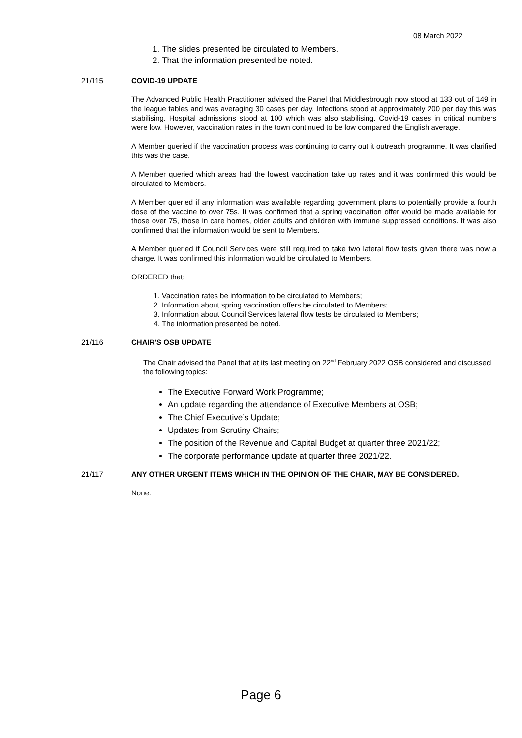08 March 2022
1. The slides presented be circulated to Members.
2. That the information presented be noted.
21/115 COVID-19 UPDATE
The Advanced Public Health Practitioner advised the Panel that Middlesbrough now stood at 133 out of 149 in the league tables and was averaging 30 cases per day. Infections stood at approximately 200 per day this was stabilising. Hospital admissions stood at 100 which was also stabilising. Covid-19 cases in critical numbers were low. However, vaccination rates in the town continued to be low compared the English average.
A Member queried if the vaccination process was continuing to carry out it outreach programme. It was clarified this was the case.
A Member queried which areas had the lowest vaccination take up rates and it was confirmed this would be circulated to Members.
A Member queried if any information was available regarding government plans to potentially provide a fourth dose of the vaccine to over 75s. It was confirmed that a spring vaccination offer would be made available for those over 75, those in care homes, older adults and children with immune suppressed conditions. It was also confirmed that the information would be sent to Members.
A Member queried if Council Services were still required to take two lateral flow tests given there was now a charge. It was confirmed this information would be circulated to Members.
ORDERED that:
1. Vaccination rates be information to be circulated to Members;
2. Information about spring vaccination offers be circulated to Members;
3. Information about Council Services lateral flow tests be circulated to Members;
4. The information presented be noted.
21/116 CHAIR'S OSB UPDATE
The Chair advised the Panel that at its last meeting on 22<sup>nd</sup> February 2022 OSB considered and discussed the following topics:
The Executive Forward Work Programme;
An update regarding the attendance of Executive Members at OSB;
The Chief Executive’s Update;
Updates from Scrutiny Chairs;
The position of the Revenue and Capital Budget at quarter three 2021/22;
The corporate performance update at quarter three 2021/22.
21/117 ANY OTHER URGENT ITEMS WHICH IN THE OPINION OF THE CHAIR, MAY BE CONSIDERED.
None.
Page 6